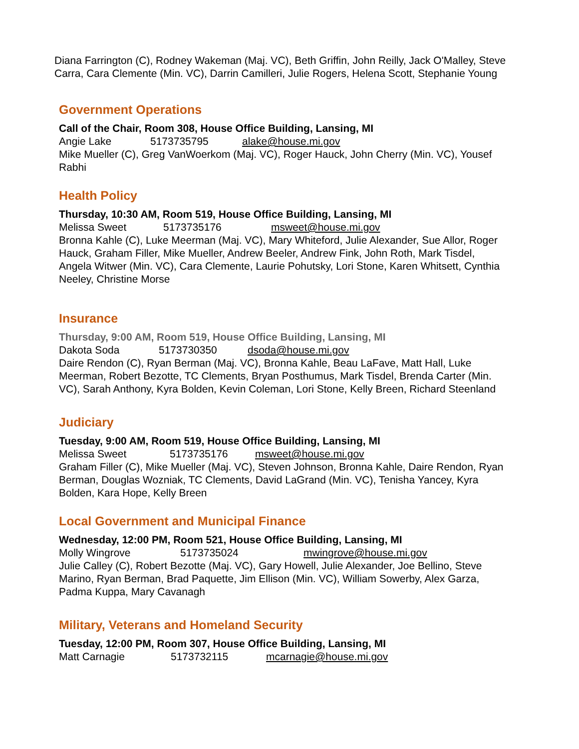Diana Farrington (C), Rodney Wakeman (Maj. VC), Beth Griffin, John Reilly, Jack O'Malley, Steve Carra, Cara Clemente (Min. VC), Darrin Camilleri, Julie Rogers, Helena Scott, Stephanie Young
Government Operations
Call of the Chair, Room 308, House Office Building, Lansing, MI
Angie Lake 5173735795 alake@house.mi.gov
Mike Mueller (C), Greg VanWoerkom (Maj. VC), Roger Hauck, John Cherry (Min. VC), Yousef Rabhi
Health Policy
Thursday, 10:30 AM, Room 519, House Office Building, Lansing, MI
Melissa Sweet 5173735176 msweet@house.mi.gov
Bronna Kahle (C), Luke Meerman (Maj. VC), Mary Whiteford, Julie Alexander, Sue Allor, Roger Hauck, Graham Filler, Mike Mueller, Andrew Beeler, Andrew Fink, John Roth, Mark Tisdel, Angela Witwer (Min. VC), Cara Clemente, Laurie Pohutsky, Lori Stone, Karen Whitsett, Cynthia Neeley, Christine Morse
Insurance
Thursday, 9:00 AM, Room 519, House Office Building, Lansing, MI
Dakota Soda 5173730350 dsoda@house.mi.gov
Daire Rendon (C), Ryan Berman (Maj. VC), Bronna Kahle, Beau LaFave, Matt Hall, Luke Meerman, Robert Bezotte, TC Clements, Bryan Posthumus, Mark Tisdel, Brenda Carter (Min. VC), Sarah Anthony, Kyra Bolden, Kevin Coleman, Lori Stone, Kelly Breen, Richard Steenland
Judiciary
Tuesday, 9:00 AM, Room 519, House Office Building, Lansing, MI
Melissa Sweet 5173735176 msweet@house.mi.gov
Graham Filler (C), Mike Mueller (Maj. VC), Steven Johnson, Bronna Kahle, Daire Rendon, Ryan Berman, Douglas Wozniak, TC Clements, David LaGrand (Min. VC), Tenisha Yancey, Kyra Bolden, Kara Hope, Kelly Breen
Local Government and Municipal Finance
Wednesday, 12:00 PM, Room 521, House Office Building, Lansing, MI
Molly Wingrove 5173735024 mwingrove@house.mi.gov
Julie Calley (C), Robert Bezotte (Maj. VC), Gary Howell, Julie Alexander, Joe Bellino, Steve Marino, Ryan Berman, Brad Paquette, Jim Ellison (Min. VC), William Sowerby, Alex Garza, Padma Kuppa, Mary Cavanagh
Military, Veterans and Homeland Security
Tuesday, 12:00 PM, Room 307, House Office Building, Lansing, MI
Matt Carnagie 5173732115 mcarnagie@house.mi.gov